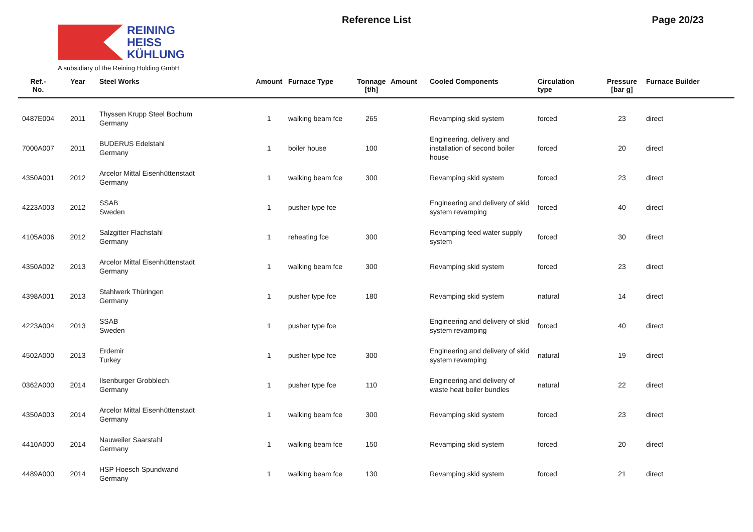REINING
HEISS
KÜHLUNG
A subsidiary of the Reining Holding GmbH
Reference List Page 20/23
| Ref.- No. | Year | Steel Works | Amount | Furnace Type | Tonnage [t/h] | Amount | Cooled Components | Circulation type | Pressure [bar g] | Furnace Builder |
| --- | --- | --- | --- | --- | --- | --- | --- | --- | --- | --- |
| 0487E004 | 2011 | Thyssen Krupp Steel Bochum Germany | 1 | walking beam fce | 265 | | Revamping skid system | forced | 23 | direct |
| 7000A007 | 2011 | BUDERUS Edelstahl Germany | 1 | boiler house | 100 | | Engineering, delivery and installation of second boiler house | forced | 20 | direct |
| 4350A001 | 2012 | Arcelor Mittal Eisenhüttenstadt Germany | 1 | walking beam fce | 300 | | Revamping skid system | forced | 23 | direct |
| 4223A003 | 2012 | SSAB Sweden | 1 | pusher type fce | | | Engineering and delivery of skid system revamping | forced | 40 | direct |
| 4105A006 | 2012 | Salzgitter Flachstahl Germany | 1 | reheating fce | 300 | | Revamping feed water supply system | forced | 30 | direct |
| 4350A002 | 2013 | Arcelor Mittal Eisenhüttenstadt Germany | 1 | walking beam fce | 300 | | Revamping skid system | forced | 23 | direct |
| 4398A001 | 2013 | Stahlwerk Thüringen Germany | 1 | pusher type fce | 180 | | Revamping skid system | natural | 14 | direct |
| 4223A004 | 2013 | SSAB Sweden | 1 | pusher type fce | | | Engineering and delivery of skid system revamping | forced | 40 | direct |
| 4502A000 | 2013 | Erdemir Turkey | 1 | pusher type fce | 300 | | Engineering and delivery of skid system revamping | natural | 19 | direct |
| 0362A000 | 2014 | Ilsenburger Grobblech Germany | 1 | pusher type fce | 110 | | Engineering and delivery of waste heat boiler bundles | natural | 22 | direct |
| 4350A003 | 2014 | Arcelor Mittal Eisenhüttenstadt Germany | 1 | walking beam fce | 300 | | Revamping skid system | forced | 23 | direct |
| 4410A000 | 2014 | Nauweiler Saarstahl Germany | 1 | walking beam fce | 150 | | Revamping skid system | forced | 20 | direct |
| 4489A000 | 2014 | HSP Hoesch Spundwand Germany | 1 | walking beam fce | 130 | | Revamping skid system | forced | 21 | direct |